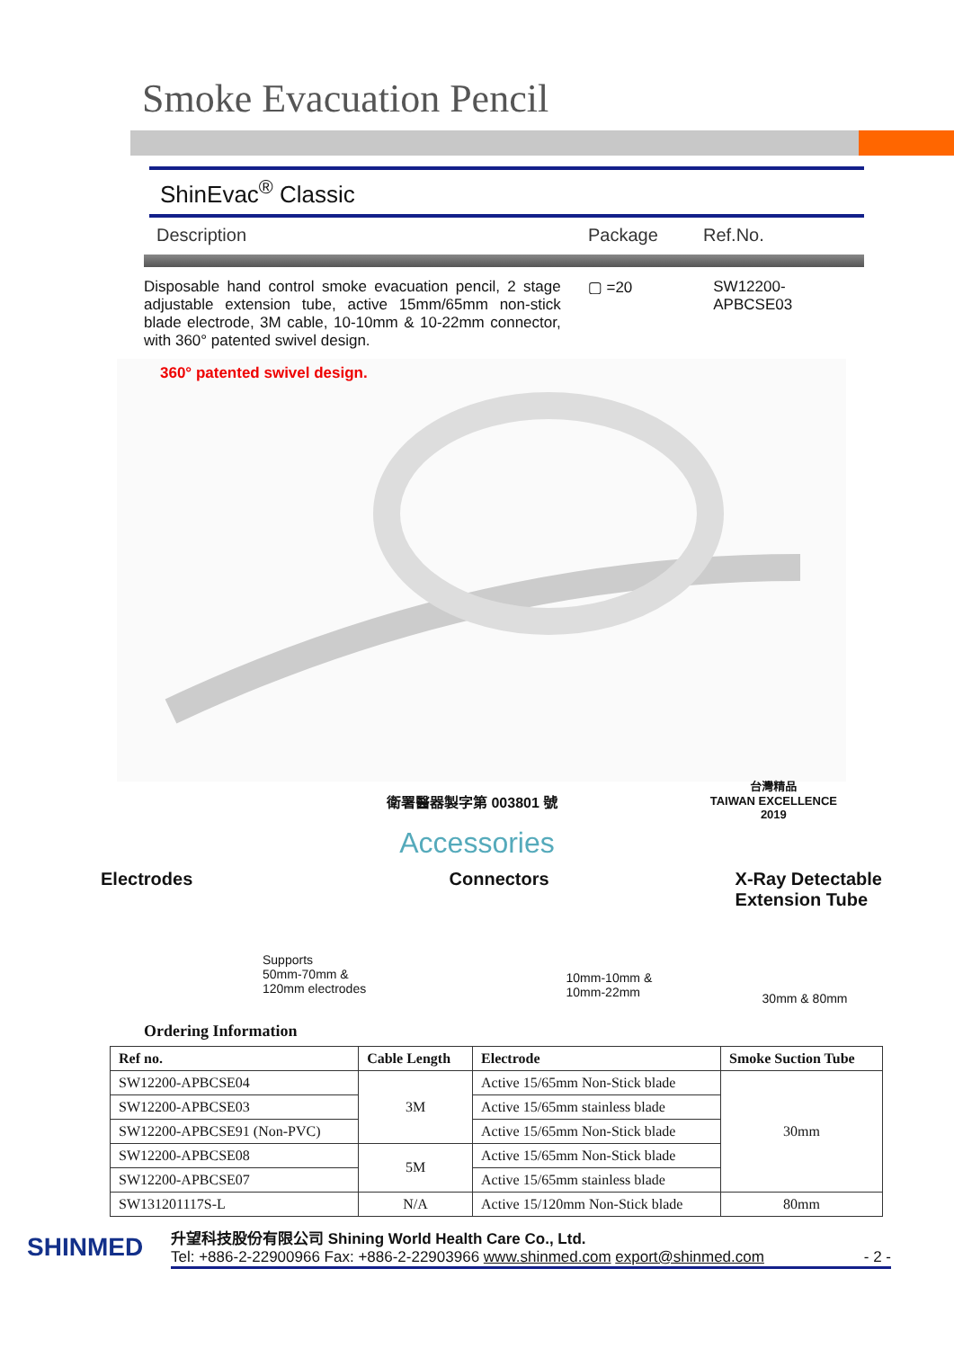Smoke Evacuation Pencil
ShinEvac<sup>®</sup> Classic
Description Package Ref.No.
Disposable hand control smoke evacuation pencil, 2 stage adjustable extension tube, active 15mm/65mm non-stick blade electrode, 3M cable, 10-10mm & 10-22mm connector, with 360° patented swivel design.
▢ =20 SW12200-APBCSE03
360° patented swivel design.
衛署醫器製字第 003801 號
台灣精品
TAIWAN EXCELLENCE
2019
Accessories
Electrodes
Supports
50mm-70mm &
120mm electrodes
Connectors
10mm-10mm &
10mm-22mm
X-Ray Detectable
Extension Tube
30mm & 80mm
Ordering Information
| Ref no. | Cable Length | Electrode | Smoke Suction Tube |
| --- | --- | --- | --- |
| SW12200-APBCSE04 | 3M | Active 15/65mm Non-Stick blade | 30mm |
| SW12200-APBCSE03 | | Active 15/65mm stainless blade | |
| SW12200-APBCSE91 (Non-PVC) | | Active 15/65mm Non-Stick blade | |
| SW12200-APBCSE08 | 5M | Active 15/65mm Non-Stick blade | |
| SW12200-APBCSE07 | | Active 15/65mm stainless blade | |
| SW131201117S-L | N/A | Active 15/120mm Non-Stick blade | 80mm |
SHINMED
升望科技股份有限公司 Shining World Health Care Co., Ltd.
Tel: +886-2-22900966 Fax: +886-2-22903966 www.shinmed.com export@shinmed.com - 2 -